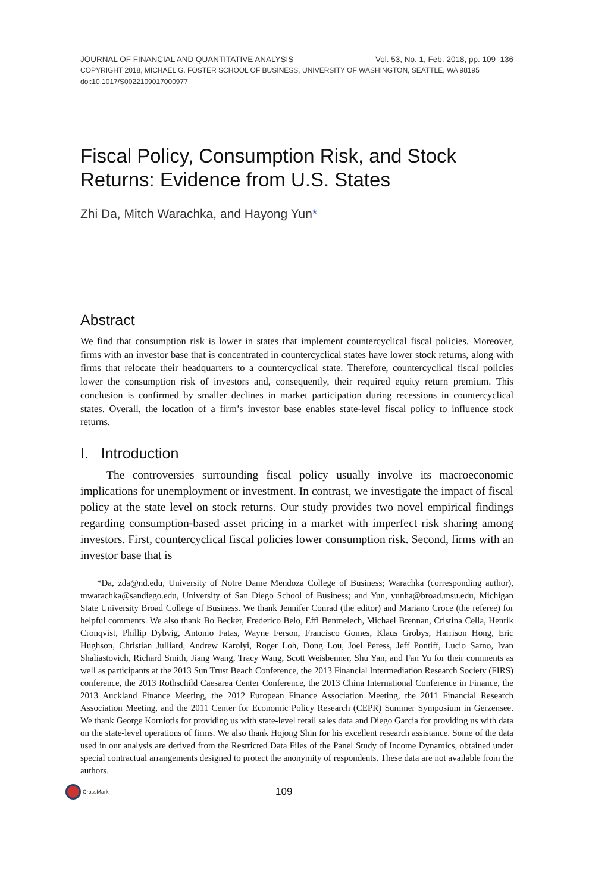JOURNAL OF FINANCIAL AND QUANTITATIVE ANALYSIS Vol. 53, No. 1, Feb. 2018, pp. 109–136
COPYRIGHT 2018, MICHAEL G. FOSTER SCHOOL OF BUSINESS, UNIVERSITY OF WASHINGTON, SEATTLE, WA 98195
doi:10.1017/S0022109017000977
Fiscal Policy, Consumption Risk, and Stock Returns: Evidence from U.S. States
Zhi Da, Mitch Warachka, and Hayong Yun*
Abstract
We find that consumption risk is lower in states that implement countercyclical fiscal policies. Moreover, firms with an investor base that is concentrated in countercyclical states have lower stock returns, along with firms that relocate their headquarters to a countercyclical state. Therefore, countercyclical fiscal policies lower the consumption risk of investors and, consequently, their required equity return premium. This conclusion is confirmed by smaller declines in market participation during recessions in countercyclical states. Overall, the location of a firm’s investor base enables state-level fiscal policy to influence stock returns.
I. Introduction
The controversies surrounding fiscal policy usually involve its macroeconomic implications for unemployment or investment. In contrast, we investigate the impact of fiscal policy at the state level on stock returns. Our study provides two novel empirical findings regarding consumption-based asset pricing in a market with imperfect risk sharing among investors. First, countercyclical fiscal policies lower consumption risk. Second, firms with an investor base that is
*Da, zda@nd.edu, University of Notre Dame Mendoza College of Business; Warachka (corresponding author), mwarachka@sandiego.edu, University of San Diego School of Business; and Yun, yunha@broad.msu.edu, Michigan State University Broad College of Business. We thank Jennifer Conrad (the editor) and Mariano Croce (the referee) for helpful comments. We also thank Bo Becker, Frederico Belo, Effi Benmelech, Michael Brennan, Cristina Cella, Henrik Cronqvist, Phillip Dybvig, Antonio Fatas, Wayne Ferson, Francisco Gomes, Klaus Grobys, Harrison Hong, Eric Hughson, Christian Julliard, Andrew Karolyi, Roger Loh, Dong Lou, Joel Peress, Jeff Pontiff, Lucio Sarno, Ivan Shaliastovich, Richard Smith, Jiang Wang, Tracy Wang, Scott Weisbenner, Shu Yan, and Fan Yu for their comments as well as participants at the 2013 Sun Trust Beach Conference, the 2013 Financial Intermediation Research Society (FIRS) conference, the 2013 Rothschild Caesarea Center Conference, the 2013 China International Conference in Finance, the 2013 Auckland Finance Meeting, the 2012 European Finance Association Meeting, the 2011 Financial Research Association Meeting, and the 2011 Center for Economic Policy Research (CEPR) Summer Symposium in Gerzensee. We thank George Korniotis for providing us with state-level retail sales data and Diego Garcia for providing us with data on the state-level operations of firms. We also thank Hojong Shin for his excellent research assistance. Some of the data used in our analysis are derived from the Restricted Data Files of the Panel Study of Income Dynamics, obtained under special contractual arrangements designed to protect the anonymity of respondents. These data are not available from the authors.
CrossMark
109